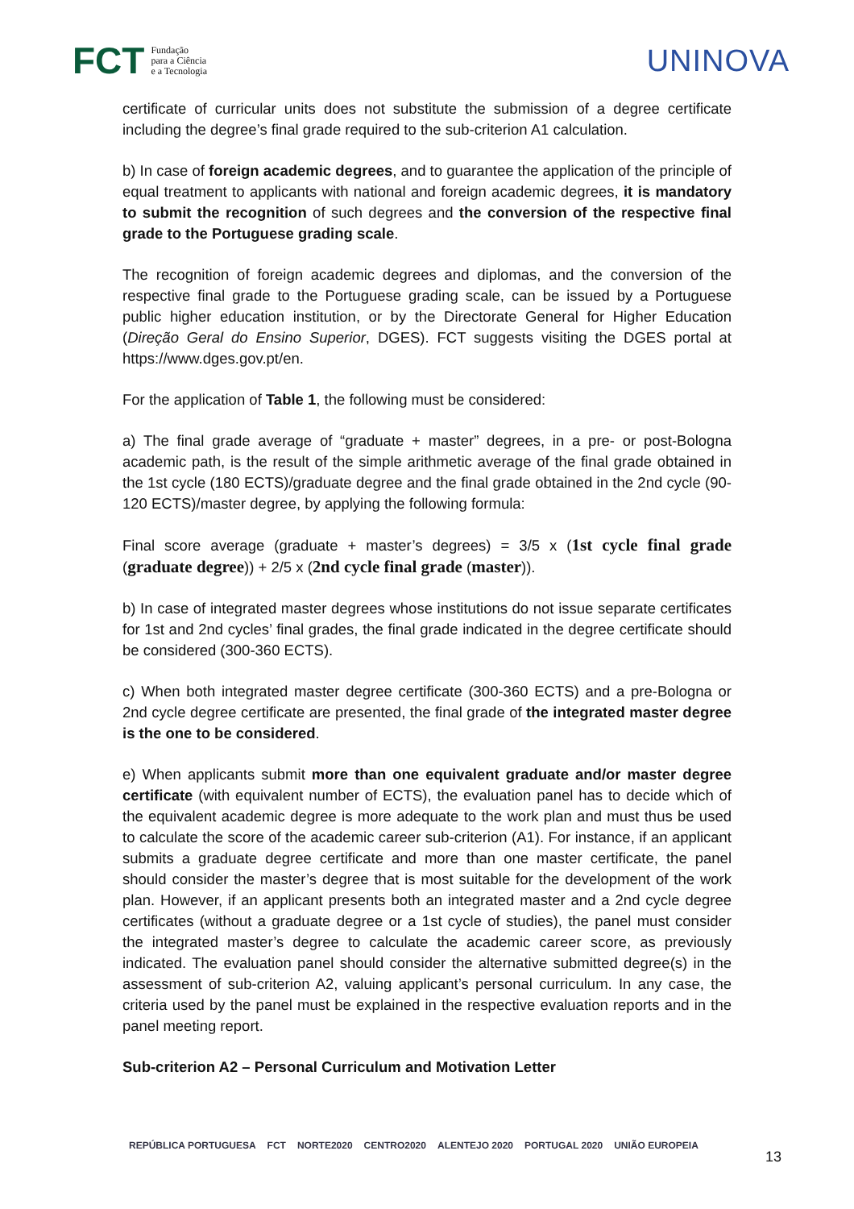FCT Fundação
para a Ciência
e a Tecnologia
UNINOVA
certificate of curricular units does not substitute the submission of a degree certificate including the degree’s final grade required to the sub-criterion A1 calculation.
b) In case of foreign academic degrees, and to guarantee the application of the principle of equal treatment to applicants with national and foreign academic degrees, it is mandatory to submit the recognition of such degrees and the conversion of the respective final grade to the Portuguese grading scale.
The recognition of foreign academic degrees and diplomas, and the conversion of the respective final grade to the Portuguese grading scale, can be issued by a Portuguese public higher education institution, or by the Directorate General for Higher Education (Direção Geral do Ensino Superior, DGES). FCT suggests visiting the DGES portal at https://www.dges.gov.pt/en.
For the application of Table 1, the following must be considered:
a) The final grade average of “graduate + master” degrees, in a pre- or post-Bologna academic path, is the result of the simple arithmetic average of the final grade obtained in the 1st cycle (180 ECTS)/graduate degree and the final grade obtained in the 2nd cycle (90-120 ECTS)/master degree, by applying the following formula:
Final score average (graduate + master’s degrees) = 3/5 x (1st cycle final grade (graduate degree)) + 2/5 x (2nd cycle final grade (master)).
b) In case of integrated master degrees whose institutions do not issue separate certificates for 1st and 2nd cycles’ final grades, the final grade indicated in the degree certificate should be considered (300-360 ECTS).
c) When both integrated master degree certificate (300-360 ECTS) and a pre-Bologna or 2nd cycle degree certificate are presented, the final grade of the integrated master degree is the one to be considered.
e) When applicants submit more than one equivalent graduate and/or master degree certificate (with equivalent number of ECTS), the evaluation panel has to decide which of the equivalent academic degree is more adequate to the work plan and must thus be used to calculate the score of the academic career sub-criterion (A1). For instance, if an applicant submits a graduate degree certificate and more than one master certificate, the panel should consider the master’s degree that is most suitable for the development of the work plan. However, if an applicant presents both an integrated master and a 2nd cycle degree certificates (without a graduate degree or a 1st cycle of studies), the panel must consider the integrated master’s degree to calculate the academic career score, as previously indicated. The evaluation panel should consider the alternative submitted degree(s) in the assessment of sub-criterion A2, valuing applicant’s personal curriculum. In any case, the criteria used by the panel must be explained in the respective evaluation reports and in the panel meeting report.
Sub-criterion A2 – Personal Curriculum and Motivation Letter
REPÚBLICA PORTUGUESA FCT NORTE2020 CENTRO2020 ALENTEJO 2020 PORTUGAL 2020 UNIÃO EUROPEIA 13